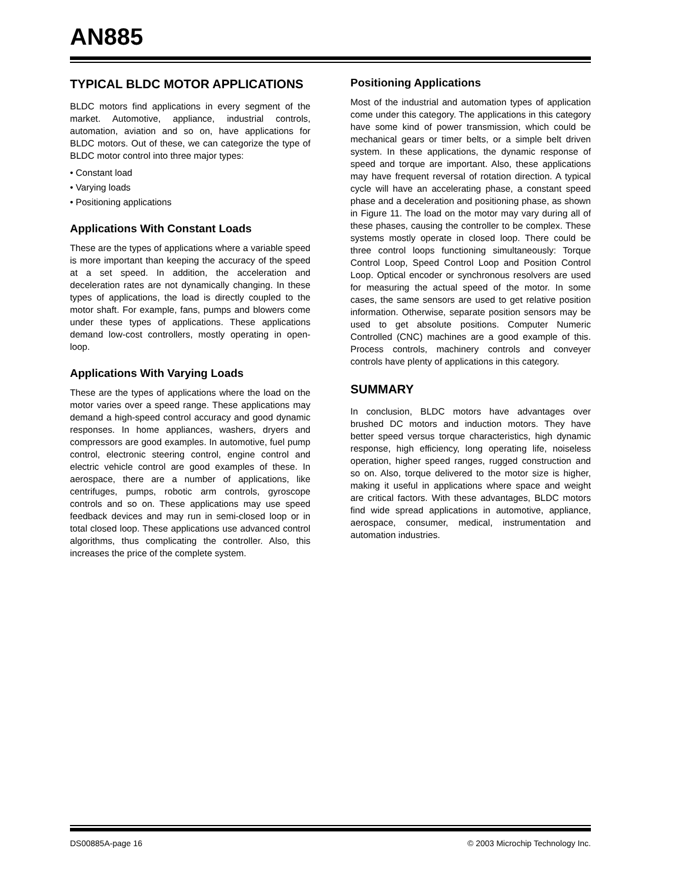AN885
TYPICAL BLDC MOTOR APPLICATIONS
BLDC motors find applications in every segment of the market. Automotive, appliance, industrial controls, automation, aviation and so on, have applications for BLDC motors. Out of these, we can categorize the type of BLDC motor control into three major types:
• Constant load
• Varying loads
• Positioning applications
Applications With Constant Loads
These are the types of applications where a variable speed is more important than keeping the accuracy of the speed at a set speed. In addition, the acceleration and deceleration rates are not dynamically changing. In these types of applications, the load is directly coupled to the motor shaft. For example, fans, pumps and blowers come under these types of applications. These applications demand low-cost controllers, mostly operating in open-loop.
Applications With Varying Loads
These are the types of applications where the load on the motor varies over a speed range. These applications may demand a high-speed control accuracy and good dynamic responses. In home appliances, washers, dryers and compressors are good examples. In automotive, fuel pump control, electronic steering control, engine control and electric vehicle control are good examples of these. In aerospace, there are a number of applications, like centrifuges, pumps, robotic arm controls, gyroscope controls and so on. These applications may use speed feedback devices and may run in semi-closed loop or in total closed loop. These applications use advanced control algorithms, thus complicating the controller. Also, this increases the price of the complete system.
Positioning Applications
Most of the industrial and automation types of application come under this category. The applications in this category have some kind of power transmission, which could be mechanical gears or timer belts, or a simple belt driven system. In these applications, the dynamic response of speed and torque are important. Also, these applications may have frequent reversal of rotation direction. A typical cycle will have an accelerating phase, a constant speed phase and a deceleration and positioning phase, as shown in Figure 11. The load on the motor may vary during all of these phases, causing the controller to be complex. These systems mostly operate in closed loop. There could be three control loops functioning simultaneously: Torque Control Loop, Speed Control Loop and Position Control Loop. Optical encoder or synchronous resolvers are used for measuring the actual speed of the motor. In some cases, the same sensors are used to get relative position information. Otherwise, separate position sensors may be used to get absolute positions. Computer Numeric Controlled (CNC) machines are a good example of this. Process controls, machinery controls and conveyer controls have plenty of applications in this category.
SUMMARY
In conclusion, BLDC motors have advantages over brushed DC motors and induction motors. They have better speed versus torque characteristics, high dynamic response, high efficiency, long operating life, noiseless operation, higher speed ranges, rugged construction and so on. Also, torque delivered to the motor size is higher, making it useful in applications where space and weight are critical factors. With these advantages, BLDC motors find wide spread applications in automotive, appliance, aerospace, consumer, medical, instrumentation and automation industries.
DS00885A-page 16 © 2003 Microchip Technology Inc.